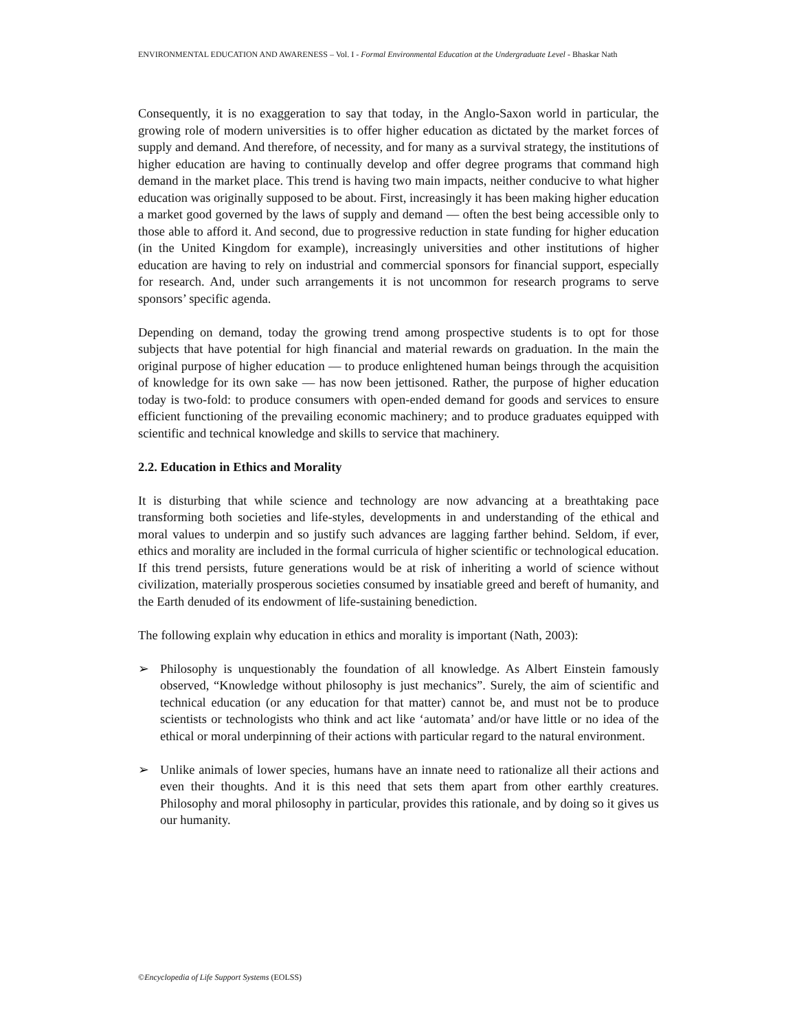ENVIRONMENTAL EDUCATION AND AWARENESS – Vol. I - Formal Environmental Education at the Undergraduate Level - Bhaskar Nath
Consequently, it is no exaggeration to say that today, in the Anglo-Saxon world in particular, the growing role of modern universities is to offer higher education as dictated by the market forces of supply and demand. And therefore, of necessity, and for many as a survival strategy, the institutions of higher education are having to continually develop and offer degree programs that command high demand in the market place. This trend is having two main impacts, neither conducive to what higher education was originally supposed to be about. First, increasingly it has been making higher education a market good governed by the laws of supply and demand — often the best being accessible only to those able to afford it. And second, due to progressive reduction in state funding for higher education (in the United Kingdom for example), increasingly universities and other institutions of higher education are having to rely on industrial and commercial sponsors for financial support, especially for research. And, under such arrangements it is not uncommon for research programs to serve sponsors’ specific agenda.
Depending on demand, today the growing trend among prospective students is to opt for those subjects that have potential for high financial and material rewards on graduation. In the main the original purpose of higher education — to produce enlightened human beings through the acquisition of knowledge for its own sake — has now been jettisoned. Rather, the purpose of higher education today is two-fold: to produce consumers with open-ended demand for goods and services to ensure efficient functioning of the prevailing economic machinery; and to produce graduates equipped with scientific and technical knowledge and skills to service that machinery.
2.2. Education in Ethics and Morality
It is disturbing that while science and technology are now advancing at a breathtaking pace transforming both societies and life-styles, developments in and understanding of the ethical and moral values to underpin and so justify such advances are lagging farther behind. Seldom, if ever, ethics and morality are included in the formal curricula of higher scientific or technological education. If this trend persists, future generations would be at risk of inheriting a world of science without civilization, materially prosperous societies consumed by insatiable greed and bereft of humanity, and the Earth denuded of its endowment of life-sustaining benediction.
The following explain why education in ethics and morality is important (Nath, 2003):
➢ Philosophy is unquestionably the foundation of all knowledge. As Albert Einstein famously observed, “Knowledge without philosophy is just mechanics”. Surely, the aim of scientific and technical education (or any education for that matter) cannot be, and must not be to produce scientists or technologists who think and act like ‘automata’ and/or have little or no idea of the ethical or moral underpinning of their actions with particular regard to the natural environment.
➢ Unlike animals of lower species, humans have an innate need to rationalize all their actions and even their thoughts. And it is this need that sets them apart from other earthly creatures. Philosophy and moral philosophy in particular, provides this rationale, and by doing so it gives us our humanity.
©Encyclopedia of Life Support Systems (EOLSS)